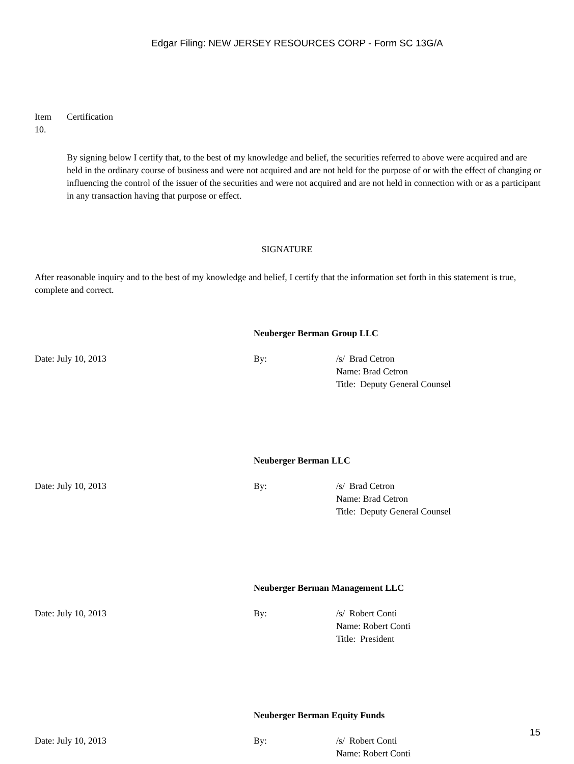Edgar Filing: NEW JERSEY RESOURCES CORP - Form SC 13G/A
Item
10.
Certification
By signing below I certify that, to the best of my knowledge and belief, the securities referred to above were acquired and are held in the ordinary course of business and were not acquired and are not held for the purpose of or with the effect of changing or influencing the control of the issuer of the securities and were not acquired and are not held in connection with or as a participant in any transaction having that purpose or effect.
SIGNATURE
After reasonable inquiry and to the best of my knowledge and belief, I certify that the information set forth in this statement is true, complete and correct.
Neuberger Berman Group LLC
Date: July 10, 2013 By: /s/ Brad Cetron
Name: Brad Cetron
Title: Deputy General Counsel
Neuberger Berman LLC
Date: July 10, 2013 By: /s/ Brad Cetron
Name: Brad Cetron
Title: Deputy General Counsel
Neuberger Berman Management LLC
Date: July 10, 2013 By: /s/ Robert Conti
Name: Robert Conti
Title: President
Neuberger Berman Equity Funds
Date: July 10, 2013 By: /s/ Robert Conti
Name: Robert Conti
15